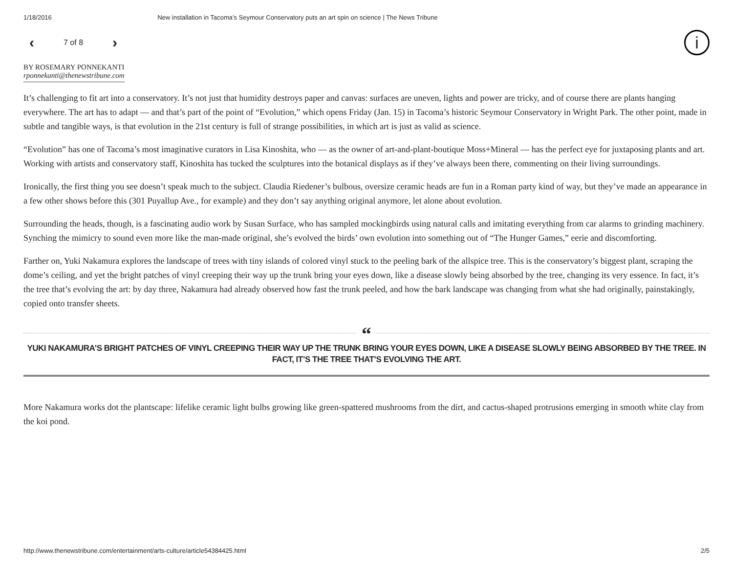1/18/2016 New installation in Tacoma’s Seymour Conservatory puts an art spin on science | The News Tribune
‹ 7 of 8 › i
BY ROSEMARY PONNEKANTI
rponnekanti@thenewstribune.com
It’s challenging to fit art into a conservatory. It’s not just that humidity destroys paper and canvas: surfaces are uneven, lights and power are tricky, and of course there are plants hanging everywhere. The art has to adapt — and that’s part of the point of “Evolution,” which opens Friday (Jan. 15) in Tacoma’s historic Seymour Conservatory in Wright Park. The other point, made in subtle and tangible ways, is that evolution in the 21st century is full of strange possibilities, in which art is just as valid as science.
“Evolution” has one of Tacoma’s most imaginative curators in Lisa Kinoshita, who — as the owner of art-and-plant-boutique Moss+Mineral — has the perfect eye for juxtaposing plants and art. Working with artists and conservatory staff, Kinoshita has tucked the sculptures into the botanical displays as if they’ve always been there, commenting on their living surroundings.
Ironically, the first thing you see doesn’t speak much to the subject. Claudia Riedener’s bulbous, oversize ceramic heads are fun in a Roman party kind of way, but they’ve made an appearance in a few other shows before this (301 Puyallup Ave., for example) and they don’t say anything original anymore, let alone about evolution.
Surrounding the heads, though, is a fascinating audio work by Susan Surface, who has sampled mockingbirds using natural calls and imitating everything from car alarms to grinding machinery. Synching the mimicry to sound even more like the man-made original, she’s evolved the birds’ own evolution into something out of “The Hunger Games,” eerie and discomforting.
Farther on, Yuki Nakamura explores the landscape of trees with tiny islands of colored vinyl stuck to the peeling bark of the allspice tree. This is the conservatory’s biggest plant, scraping the dome’s ceiling, and yet the bright patches of vinyl creeping their way up the trunk bring your eyes down, like a disease slowly being absorbed by the tree, changing its very essence. In fact, it’s the tree that’s evolving the art: by day three, Nakamura had already observed how fast the trunk peeled, and how the bark landscape was changing from what she had originally, painstakingly, copied onto transfer sheets.
“
YUKI NAKAMURA’S BRIGHT PATCHES OF VINYL CREEPING THEIR WAY UP THE TRUNK BRING YOUR EYES DOWN, LIKE A DISEASE SLOWLY BEING ABSORBED BY THE TREE. IN FACT, IT’S THE TREE THAT’S EVOLVING THE ART.
More Nakamura works dot the plantscape: lifelike ceramic light bulbs growing like green-spattered mushrooms from the dirt, and cactus-shaped protrusions emerging in smooth white clay from the koi pond.
http://www.thenewstribune.com/entertainment/arts-culture/article54384425.html 2/5